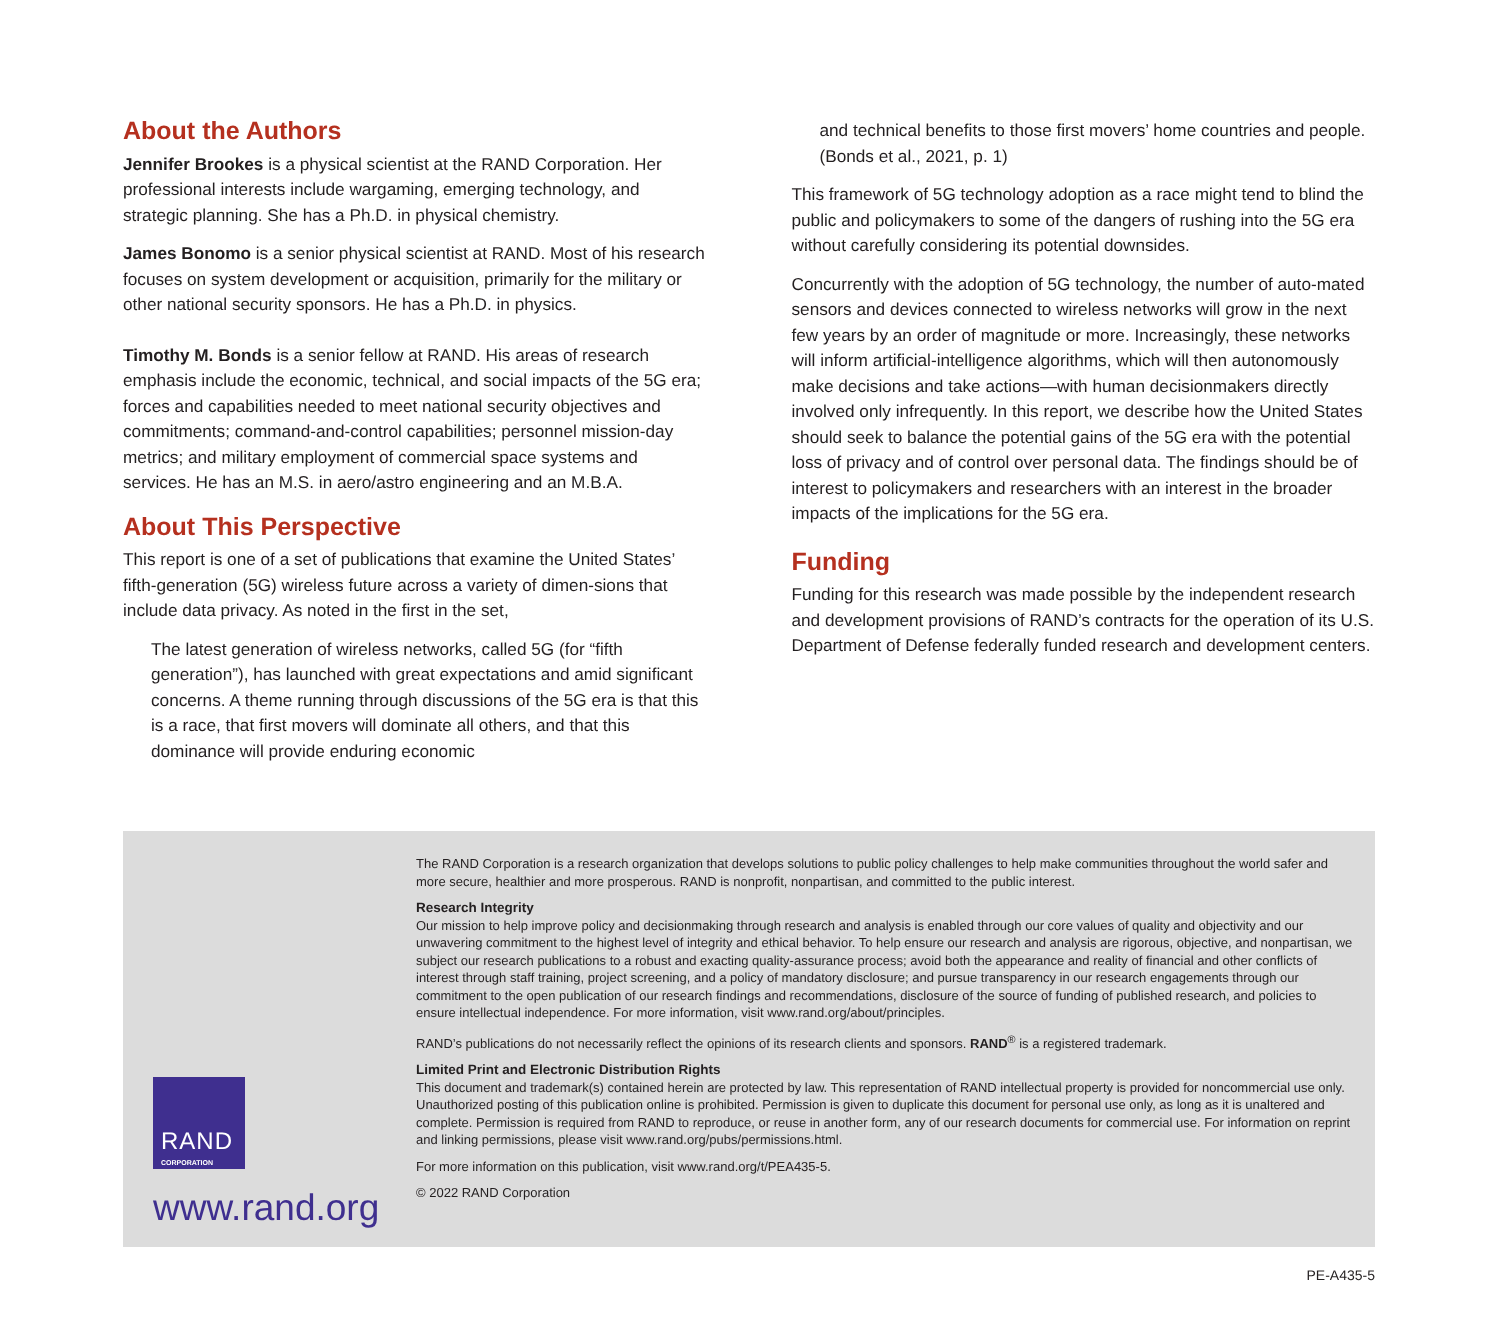About the Authors
Jennifer Brookes is a physical scientist at the RAND Corporation. Her professional interests include wargaming, emerging technology, and strategic planning. She has a Ph.D. in physical chemistry.
James Bonomo is a senior physical scientist at RAND. Most of his research focuses on system development or acquisition, primarily for the military or other national security sponsors. He has a Ph.D. in physics.
Timothy M. Bonds is a senior fellow at RAND. His areas of research emphasis include the economic, technical, and social impacts of the 5G era; forces and capabilities needed to meet national security objectives and commitments; command-and-control capabilities; personnel mission-day metrics; and military employment of commercial space systems and services. He has an M.S. in aero/astro engineering and an M.B.A.
About This Perspective
This report is one of a set of publications that examine the United States’ fifth-generation (5G) wireless future across a variety of dimen-sions that include data privacy. As noted in the first in the set,
The latest generation of wireless networks, called 5G (for “fifth generation”), has launched with great expectations and amid significant concerns. A theme running through discussions of the 5G era is that this is a race, that first movers will dominate all others, and that this dominance will provide enduring economic
and technical benefits to those first movers’ home countries and people. (Bonds et al., 2021, p. 1)
This framework of 5G technology adoption as a race might tend to blind the public and policymakers to some of the dangers of rushing into the 5G era without carefully considering its potential downsides.
Concurrently with the adoption of 5G technology, the number of auto-mated sensors and devices connected to wireless networks will grow in the next few years by an order of magnitude or more. Increasingly, these networks will inform artificial-intelligence algorithms, which will then autonomously make decisions and take actions—with human decisionmakers directly involved only infrequently. In this report, we describe how the United States should seek to balance the potential gains of the 5G era with the potential loss of privacy and of control over personal data. The findings should be of interest to policymakers and researchers with an interest in the broader impacts of the implications for the 5G era.
Funding
Funding for this research was made possible by the independent research and development provisions of RAND’s contracts for the operation of its U.S. Department of Defense federally funded research and development centers.
RAND
CORPORATION
www.rand.org
The RAND Corporation is a research organization that develops solutions to public policy challenges to help make communities throughout the world safer and more secure, healthier and more prosperous. RAND is nonprofit, nonpartisan, and committed to the public interest.
Research Integrity
Our mission to help improve policy and decisionmaking through research and analysis is enabled through our core values of quality and objectivity and our unwavering commitment to the highest level of integrity and ethical behavior. To help ensure our research and analysis are rigorous, objective, and nonpartisan, we subject our research publications to a robust and exacting quality-assurance process; avoid both the appearance and reality of financial and other conflicts of interest through staff training, project screening, and a policy of mandatory disclosure; and pursue transparency in our research engagements through our commitment to the open publication of our research findings and recommendations, disclosure of the source of funding of published research, and policies to ensure intellectual independence. For more information, visit www.rand.org/about/principles.
RAND’s publications do not necessarily reflect the opinions of its research clients and sponsors. RAND<sup>®</sup> is a registered trademark.
Limited Print and Electronic Distribution Rights
This document and trademark(s) contained herein are protected by law. This representation of RAND intellectual property is provided for noncommercial use only. Unauthorized posting of this publication online is prohibited. Permission is given to duplicate this document for personal use only, as long as it is unaltered and complete. Permission is required from RAND to reproduce, or reuse in another form, any of our research documents for commercial use. For information on reprint and linking permissions, please visit www.rand.org/pubs/permissions.html.
For more information on this publication, visit www.rand.org/t/PEA435-5.
© 2022 RAND Corporation
PE-A435-5